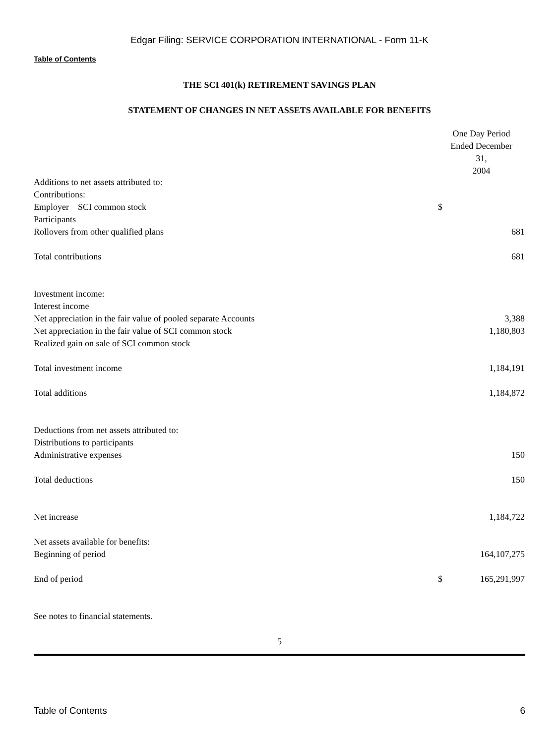Edgar Filing: SERVICE CORPORATION INTERNATIONAL - Form 11-K
Table of Contents
THE SCI 401(k) RETIREMENT SAVINGS PLAN
STATEMENT OF CHANGES IN NET ASSETS AVAILABLE FOR BENEFITS
| | One Day Period Ended December 31, 2004 | |
| Additions to net assets attributed to: | | |
| Contributions: | | |
| Employer SCI common stock | $ | |
| Participants | | |
| Rollovers from other qualified plans | | 681 |
| Total contributions | | 681 |
| Investment income: | | |
| Interest income | | |
| Net appreciation in the fair value of pooled separate Accounts | | 3,388 |
| Net appreciation in the fair value of SCI common stock | | 1,180,803 |
| Realized gain on sale of SCI common stock | | |
| Total investment income | | 1,184,191 |
| Total additions | | 1,184,872 |
| Deductions from net assets attributed to: | | |
| Distributions to participants | | |
| Administrative expenses | | 150 |
| Total deductions | | 150 |
| Net increase | | 1,184,722 |
| Net assets available for benefits: | | |
| Beginning of period | | 164,107,275 |
| End of period | $ | 165,291,997 |
See notes to financial statements.
5
Table of Contents 6